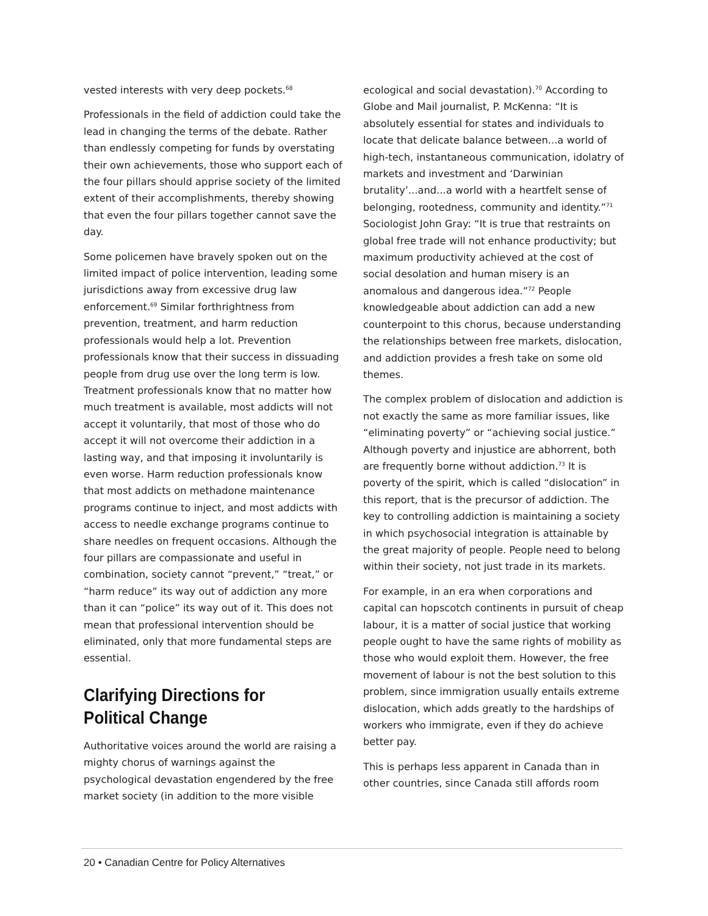vested interests with very deep pockets.<sup>68</sup>
Professionals in the field of addiction could take the lead in changing the terms of the debate. Rather than endlessly competing for funds by overstating their own achievements, those who support each of the four pillars should apprise society of the limited extent of their accomplishments, thereby showing that even the four pillars together cannot save the day.
Some policemen have bravely spoken out on the limited impact of police intervention, leading some jurisdictions away from excessive drug law enforcement.<sup>69</sup> Similar forthrightness from prevention, treatment, and harm reduction professionals would help a lot. Prevention professionals know that their success in dissuading people from drug use over the long term is low. Treatment professionals know that no matter how much treatment is available, most addicts will not accept it voluntarily, that most of those who do accept it will not overcome their addiction in a lasting way, and that imposing it involuntarily is even worse. Harm reduction professionals know that most addicts on methadone maintenance programs continue to inject, and most addicts with access to needle exchange programs continue to share needles on frequent occasions. Although the four pillars are compassionate and useful in combination, society cannot “prevent,” “treat,” or “harm reduce” its way out of addiction any more than it can “police” its way out of it. This does not mean that professional intervention should be eliminated, only that more fundamental steps are essential.
Clarifying Directions for Political Change
Authoritative voices around the world are raising a mighty chorus of warnings against the psychological devastation engendered by the free market society (in addition to the more visible
ecological and social devastation).<sup>70</sup> According to Globe and Mail journalist, P. McKenna: “It is absolutely essential for states and individuals to locate that delicate balance between...a world of high-tech, instantaneous communication, idolatry of markets and investment and ‘Darwinian brutality’...and...a world with a heartfelt sense of belonging, rootedness, community and identity.”<sup>71</sup> Sociologist John Gray: “It is true that restraints on global free trade will not enhance productivity; but maximum productivity achieved at the cost of social desolation and human misery is an anomalous and dangerous idea.”<sup>72</sup> People knowledgeable about addiction can add a new counterpoint to this chorus, because understanding the relationships between free markets, dislocation, and addiction provides a fresh take on some old themes.
The complex problem of dislocation and addiction is not exactly the same as more familiar issues, like “eliminating poverty” or “achieving social justice.” Although poverty and injustice are abhorrent, both are frequently borne without addiction.<sup>73</sup> It is poverty of the spirit, which is called “dislocation” in this report, that is the precursor of addiction. The key to controlling addiction is maintaining a society in which psychosocial integration is attainable by the great majority of people. People need to belong within their society, not just trade in its markets.
For example, in an era when corporations and capital can hopscotch continents in pursuit of cheap labour, it is a matter of social justice that working people ought to have the same rights of mobility as those who would exploit them. However, the free movement of labour is not the best solution to this problem, since immigration usually entails extreme dislocation, which adds greatly to the hardships of workers who immigrate, even if they do achieve better pay.
This is perhaps less apparent in Canada than in other countries, since Canada still affords room
20 • Canadian Centre for Policy Alternatives